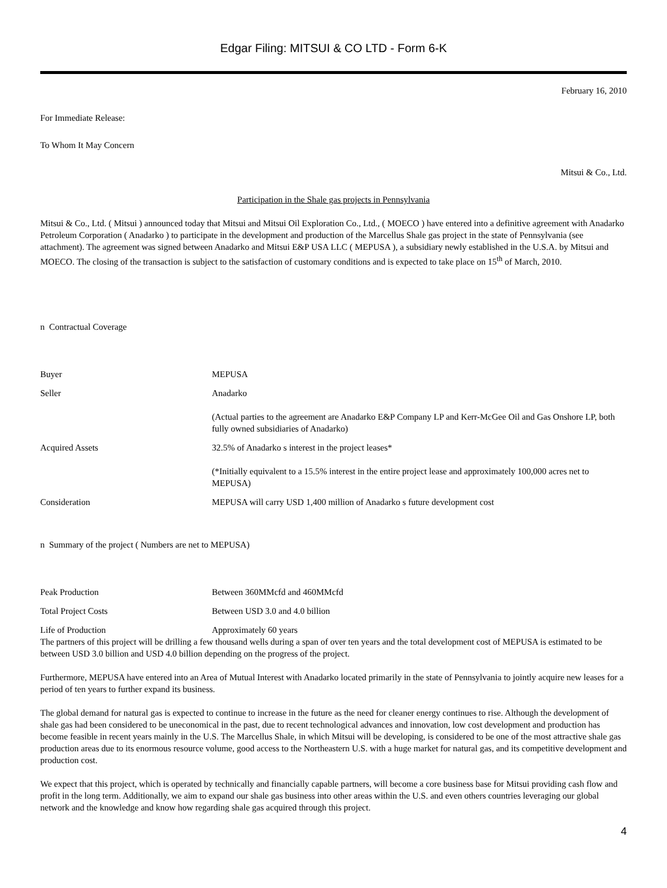Edgar Filing: MITSUI & CO LTD - Form 6-K
February 16, 2010
For Immediate Release:
To Whom It May Concern
Mitsui & Co., Ltd.
Participation in the Shale gas projects in Pennsylvania
Mitsui & Co., Ltd. ( Mitsui ) announced today that Mitsui and Mitsui Oil Exploration Co., Ltd., ( MOECO ) have entered into a definitive agreement with Anadarko Petroleum Corporation ( Anadarko ) to participate in the development and production of the Marcellus Shale gas project in the state of Pennsylvania (see attachment). The agreement was signed between Anadarko and Mitsui E&P USA LLC ( MEPUSA ), a subsidiary newly established in the U.S.A. by Mitsui and MOECO. The closing of the transaction is subject to the satisfaction of customary conditions and is expected to take place on 15<sup>th</sup> of March, 2010.
n Contractual Coverage
| Buyer | MEPUSA |
| Seller | Anadarko (Actual parties to the agreement are Anadarko E&P Company LP and Kerr-McGee Oil and Gas Onshore LP, both fully owned subsidiaries of Anadarko) |
| Acquired Assets | 32.5% of Anadarko s interest in the project leases* (*Initially equivalent to a 15.5% interest in the entire project lease and approximately 100,000 acres net to MEPUSA) |
| Consideration | MEPUSA will carry USD 1,400 million of Anadarko s future development cost |
n Summary of the project ( Numbers are net to MEPUSA)
| Peak Production | Between 360MMcfd and 460MMcfd |
| Total Project Costs | Between USD 3.0 and 4.0 billion |
| Life of Production | Approximately 60 years |
The partners of this project will be drilling a few thousand wells during a span of over ten years and the total development cost of MEPUSA is estimated to be between USD 3.0 billion and USD 4.0 billion depending on the progress of the project.
Furthermore, MEPUSA have entered into an Area of Mutual Interest with Anadarko located primarily in the state of Pennsylvania to jointly acquire new leases for a period of ten years to further expand its business.
The global demand for natural gas is expected to continue to increase in the future as the need for cleaner energy continues to rise. Although the development of shale gas had been considered to be uneconomical in the past, due to recent technological advances and innovation, low cost development and production has become feasible in recent years mainly in the U.S. The Marcellus Shale, in which Mitsui will be developing, is considered to be one of the most attractive shale gas production areas due to its enormous resource volume, good access to the Northeastern U.S. with a huge market for natural gas, and its competitive development and production cost.
We expect that this project, which is operated by technically and financially capable partners, will become a core business base for Mitsui providing cash flow and profit in the long term. Additionally, we aim to expand our shale gas business into other areas within the U.S. and even others countries leveraging our global network and the knowledge and know how regarding shale gas acquired through this project.
4